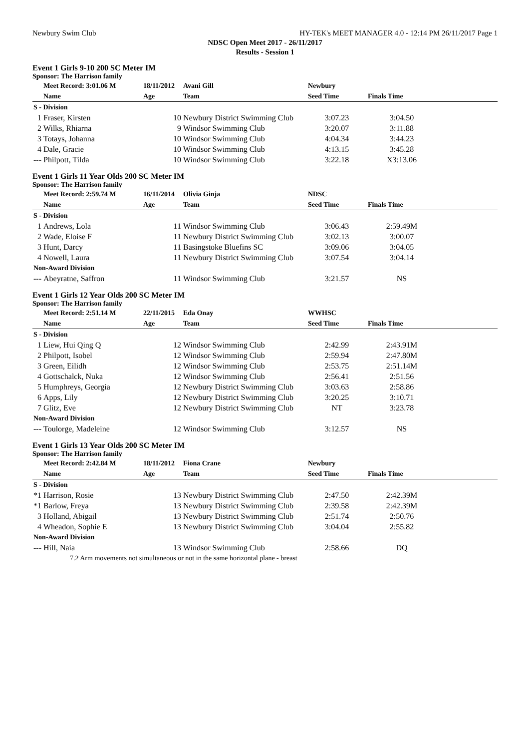Newbury Swim Club HY-TEK's MEET MANAGER 4.0 - 12:14 PM 26/11/2017 Page 1
NDSC Open Meet 2017 - 26/11/2017
Results - Session 1
Event 1 Girls 9-10 200 SC Meter IM
Sponsor: The Harrison family
| | Meet Record: 3:01.06 M | 18/11/2012 | Avani Gill | Newbury | | |
| --- | --- | --- | --- | --- | --- | --- |
| | Name | Age | Team | Seed Time | Finals Time | |
| S - Division | | | | | | |
| 1 | Fraser, Kirsten | 10 | Newbury District Swimming Club | 3:07.23 | 3:04.50 | |
| 2 | Wilks, Rhiarna | 9 | Windsor Swimming Club | 3:20.07 | 3:11.88 | |
| 3 | Totays, Johanna | 10 | Windsor Swimming Club | 4:04.34 | 3:44.23 | |
| 4 | Dale, Gracie | 10 | Windsor Swimming Club | 4:13.15 | 3:45.28 | |
| --- | Philpott, Tilda | 10 | Windsor Swimming Club | 3:22.18 | X3:13.06 | |
Event 1 Girls 11 Year Olds 200 SC Meter IM
Sponsor: The Harrison family
| | Meet Record: 2:59.74 M | 16/11/2014 | Olivia Ginja | NDSC | | |
| --- | --- | --- | --- | --- | --- | --- |
| | Name | Age | Team | Seed Time | Finals Time | |
| S - Division | | | | | | |
| 1 | Andrews, Lola | 11 | Windsor Swimming Club | 3:06.43 | 2:59.49M | |
| 2 | Wade, Eloise F | 11 | Newbury District Swimming Club | 3:02.13 | 3:00.07 | |
| 3 | Hunt, Darcy | 11 | Basingstoke Bluefins SC | 3:09.06 | 3:04.05 | |
| 4 | Nowell, Laura | 11 | Newbury District Swimming Club | 3:07.54 | 3:04.14 | |
| Non-Award Division | | | | | | |
| --- | Abeyratne, Saffron | 11 | Windsor Swimming Club | 3:21.57 | NS | |
Event 1 Girls 12 Year Olds 200 SC Meter IM
Sponsor: The Harrison family
| | Meet Record: 2:51.14 M | 22/11/2015 | Eda Onay | WWHSC | | |
| --- | --- | --- | --- | --- | --- | --- |
| | Name | Age | Team | Seed Time | Finals Time | |
| S - Division | | | | | | |
| 1 | Liew, Hui Qing Q | 12 | Windsor Swimming Club | 2:42.99 | 2:43.91M | |
| 2 | Philpott, Isobel | 12 | Windsor Swimming Club | 2:59.94 | 2:47.80M | |
| 3 | Green, Eilidh | 12 | Windsor Swimming Club | 2:53.75 | 2:51.14M | |
| 4 | Gottschalck, Nuka | 12 | Windsor Swimming Club | 2:56.41 | 2:51.56 | |
| 5 | Humphreys, Georgia | 12 | Newbury District Swimming Club | 3:03.63 | 2:58.86 | |
| 6 | Apps, Lily | 12 | Newbury District Swimming Club | 3:20.25 | 3:10.71 | |
| 7 | Glitz, Eve | 12 | Newbury District Swimming Club | NT | 3:23.78 | |
| Non-Award Division | | | | | | |
| --- | Toulorge, Madeleine | 12 | Windsor Swimming Club | 3:12.57 | NS | |
Event 1 Girls 13 Year Olds 200 SC Meter IM
Sponsor: The Harrison family
| | Meet Record: 2:42.84 M | 18/11/2012 | Fiona Crane | Newbury | | |
| --- | --- | --- | --- | --- | --- | --- |
| | Name | Age | Team | Seed Time | Finals Time | |
| S - Division | | | | | | |
| *1 | Harrison, Rosie | 13 | Newbury District Swimming Club | 2:47.50 | 2:42.39M | |
| *1 | Barlow, Freya | 13 | Newbury District Swimming Club | 2:39.58 | 2:42.39M | |
| 3 | Holland, Abigail | 13 | Newbury District Swimming Club | 2:51.74 | 2:50.76 | |
| 4 | Wheadon, Sophie E | 13 | Newbury District Swimming Club | 3:04.04 | 2:55.82 | |
| Non-Award Division | | | | | | |
| --- | Hill, Naia | 13 | Windsor Swimming Club | 2:58.66 | DQ | |
| | 7.2 Arm movements not simultaneous or not in the same horizontal plane - breast | | | | | |